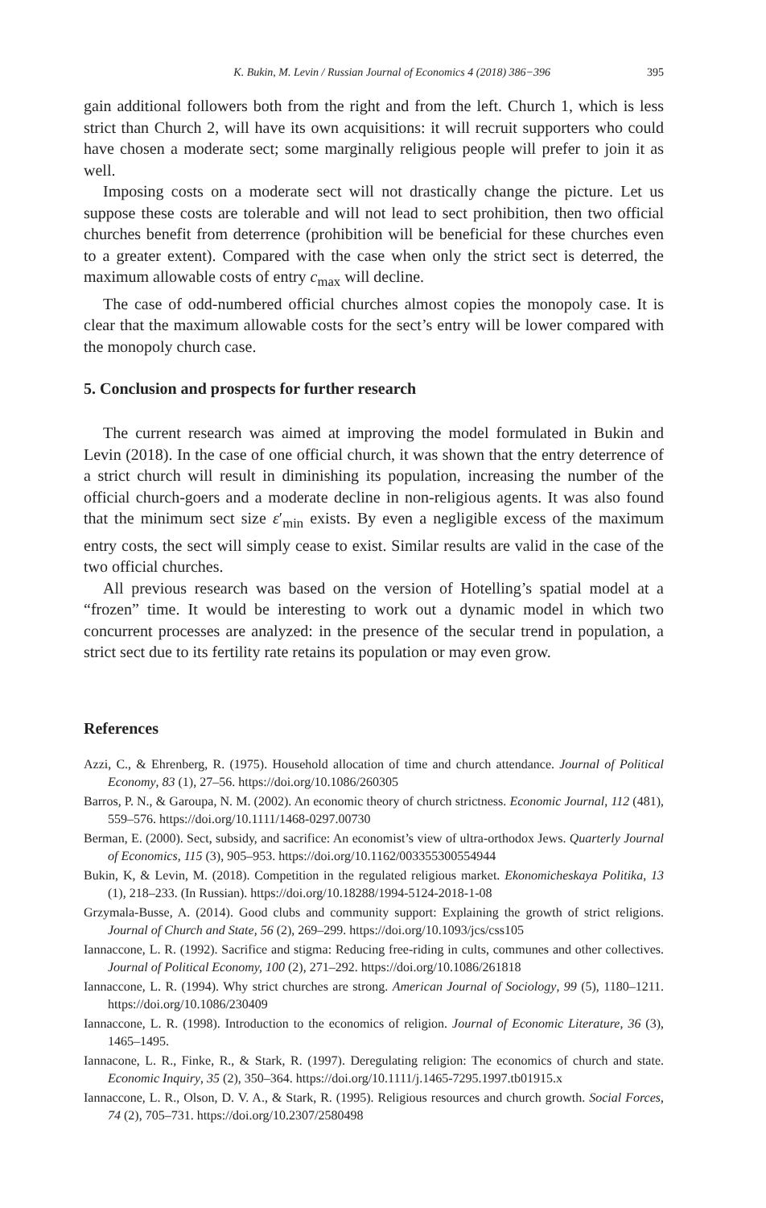K. Bukin, M. Levin / Russian Journal of Economics 4 (2018) 386−396 395
gain additional followers both from the right and from the left. Church 1, which is less strict than Church 2, will have its own acquisitions: it will recruit supporters who could have chosen a moderate sect; some marginally religious people will prefer to join it as well.
Imposing costs on a moderate sect will not drastically change the picture. Let us suppose these costs are tolerable and will not lead to sect prohibition, then two official churches benefit from deterrence (prohibition will be beneficial for these churches even to a greater extent). Compared with the case when only the strict sect is deterred, the maximum allowable costs of entry c<sub>max</sub> will decline.
The case of odd-numbered official churches almost copies the monopoly case. It is clear that the maximum allowable costs for the sect’s entry will be lower compared with the monopoly church case.
5. Conclusion and prospects for further research
The current research was aimed at improving the model formulated in Bukin and Levin (2018). In the case of one official church, it was shown that the entry deterrence of a strict church will result in diminishing its population, increasing the number of the official church-goers and a moderate decline in non-religious agents. It was also found that the minimum sect size ε′<sub>min</sub> exists. By even a negligible excess of the maximum entry costs, the sect will simply cease to exist. Similar results are valid in the case of the two official churches.
All previous research was based on the version of Hotelling’s spatial model at a “frozen” time. It would be interesting to work out a dynamic model in which two concurrent processes are analyzed: in the presence of the secular trend in population, a strict sect due to its fertility rate retains its population or may even grow.
References
Azzi, C., & Ehrenberg, R. (1975). Household allocation of time and church attendance. Journal of Political Economy, 83 (1), 27–56. https://doi.org/10.1086/260305
Barros, P. N., & Garoupa, N. M. (2002). An economic theory of church strictness. Economic Journal, 112 (481), 559–576. https://doi.org/10.1111/1468-0297.00730
Berman, E. (2000). Sect, subsidy, and sacrifice: An economist’s view of ultra-orthodox Jews. Quarterly Journal of Economics, 115 (3), 905–953. https://doi.org/10.1162/003355300554944
Bukin, K, & Levin, M. (2018). Competition in the regulated religious market. Ekonomicheskaya Politika, 13 (1), 218–233. (In Russian). https://doi.org/10.18288/1994-5124-2018-1-08
Grzymala-Busse, A. (2014). Good clubs and community support: Explaining the growth of strict religions. Journal of Church and State, 56 (2), 269–299. https://doi.org/10.1093/jcs/css105
Iannaccone, L. R. (1992). Sacrifice and stigma: Reducing free-riding in cults, communes and other collectives. Journal of Political Economy, 100 (2), 271–292. https://doi.org/10.1086/261818
Iannaccone, L. R. (1994). Why strict churches are strong. American Journal of Sociology, 99 (5), 1180–1211. https://doi.org/10.1086/230409
Iannaccone, L. R. (1998). Introduction to the economics of religion. Journal of Economic Literature, 36 (3), 1465–1495.
Iannacone, L. R., Finke, R., & Stark, R. (1997). Deregulating religion: The economics of church and state. Economic Inquiry, 35 (2), 350–364. https://doi.org/10.1111/j.1465-7295.1997.tb01915.x
Iannaccone, L. R., Olson, D. V. A., & Stark, R. (1995). Religious resources and church growth. Social Forces, 74 (2), 705–731. https://doi.org/10.2307/2580498